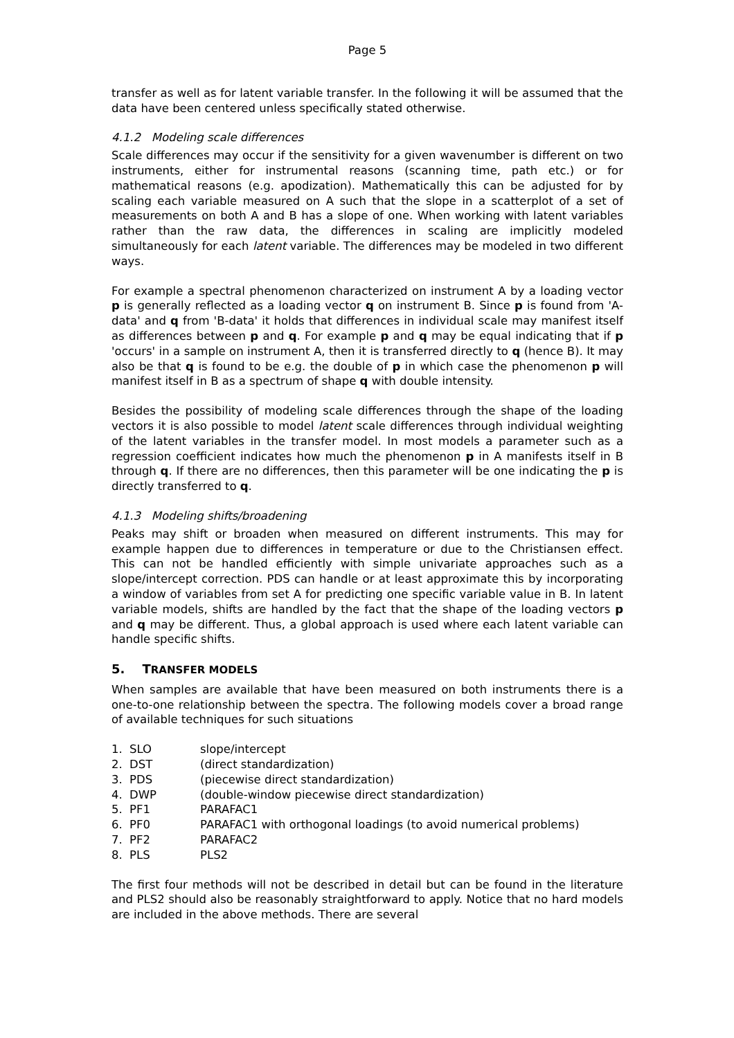Page 5
transfer as well as for latent variable transfer. In the following it will be assumed that the data have been centered unless specifically stated otherwise.
4.1.2 Modeling scale differences
Scale differences may occur if the sensitivity for a given wavenumber is different on two instruments, either for instrumental reasons (scanning time, path etc.) or for mathematical reasons (e.g. apodization). Mathematically this can be adjusted for by scaling each variable measured on A such that the slope in a scatterplot of a set of measurements on both A and B has a slope of one. When working with latent variables rather than the raw data, the differences in scaling are implicitly modeled simultaneously for each latent variable. The differences may be modeled in two different ways.
For example a spectral phenomenon characterized on instrument A by a loading vector p is generally reflected as a loading vector q on instrument B. Since p is found from 'A-data' and q from 'B-data' it holds that differences in individual scale may manifest itself as differences between p and q. For example p and q may be equal indicating that if p 'occurs' in a sample on instrument A, then it is transferred directly to q (hence B). It may also be that q is found to be e.g. the double of p in which case the phenomenon p will manifest itself in B as a spectrum of shape q with double intensity.
Besides the possibility of modeling scale differences through the shape of the loading vectors it is also possible to model latent scale differences through individual weighting of the latent variables in the transfer model. In most models a parameter such as a regression coefficient indicates how much the phenomenon p in A manifests itself in B through q. If there are no differences, then this parameter will be one indicating the p is directly transferred to q.
4.1.3 Modeling shifts/broadening
Peaks may shift or broaden when measured on different instruments. This may for example happen due to differences in temperature or due to the Christiansen effect. This can not be handled efficiently with simple univariate approaches such as a slope/intercept correction. PDS can handle or at least approximate this by incorporating a window of variables from set A for predicting one specific variable value in B. In latent variable models, shifts are handled by the fact that the shape of the loading vectors p and q may be different. Thus, a global approach is used where each latent variable can handle specific shifts.
5. TRANSFER MODELS
When samples are available that have been measured on both instruments there is a one-to-one relationship between the spectra. The following models cover a broad range of available techniques for such situations
| 1. | SLO | slope/intercept |
| 2. | DST | (direct standardization) |
| 3. | PDS | (piecewise direct standardization) |
| 4. | DWP | (double-window piecewise direct standardization) |
| 5. | PF1 | PARAFAC1 |
| 6. | PF0 | PARAFAC1 with orthogonal loadings (to avoid numerical problems) |
| 7. | PF2 | PARAFAC2 |
| 8. | PLS | PLS2 |
The first four methods will not be described in detail but can be found in the literature and PLS2 should also be reasonably straightforward to apply. Notice that no hard models are included in the above methods. There are several